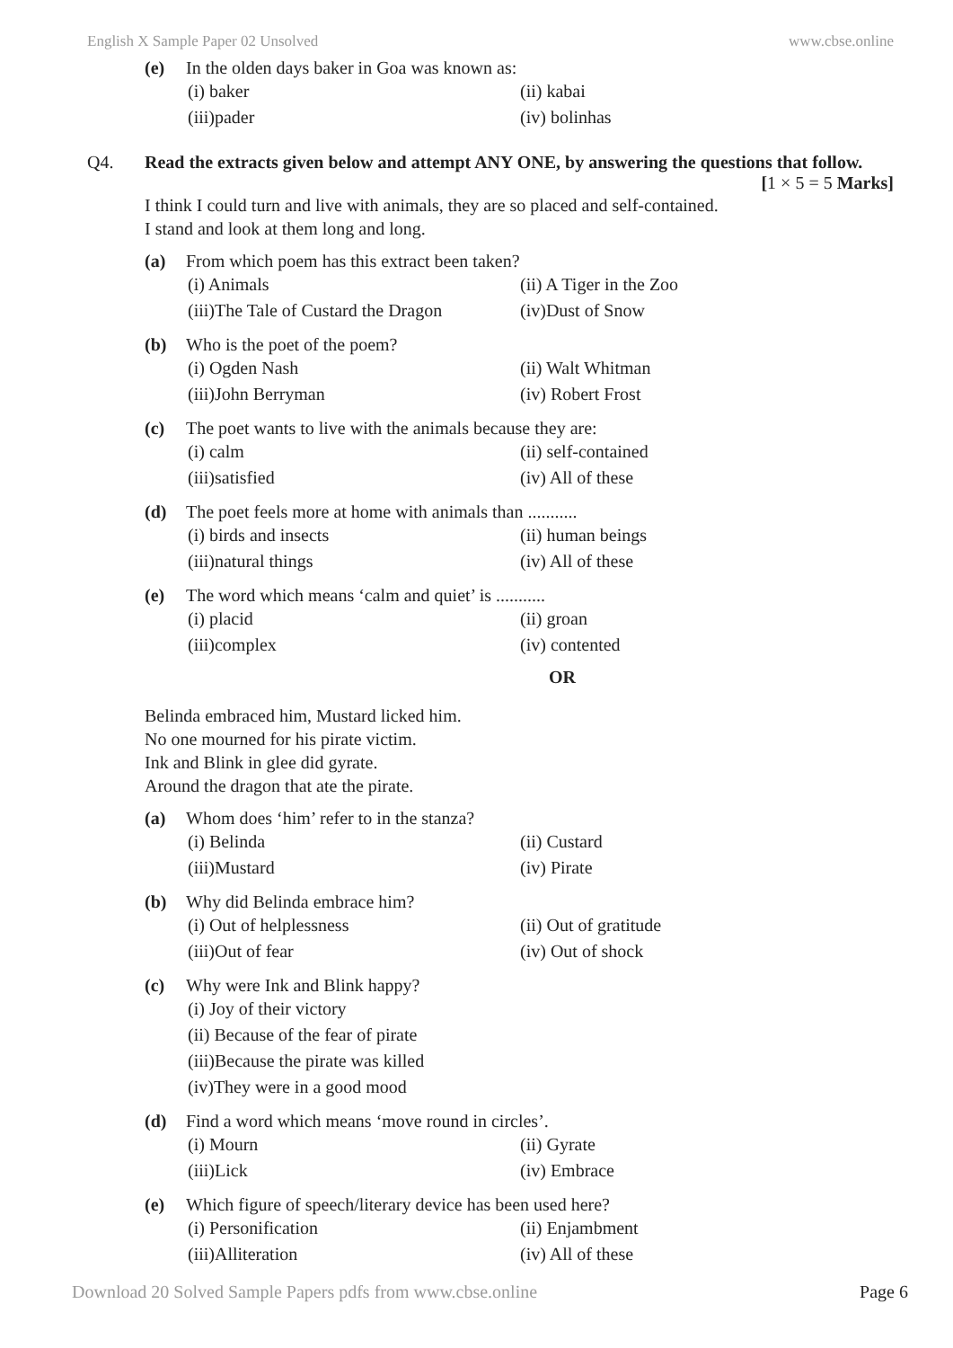English X Sample Paper 02 Unsolved www.cbse.online
(e) In the olden days baker in Goa was known as:
(i) baker (ii) kabai (iii)pader (iv) bolinhas
Q4. Read the extracts given below and attempt ANY ONE, by answering the questions that follow. [1 × 5 = 5 Marks]
I think I could turn and live with animals, they are so placed and self-contained.
I stand and look at them long and long.
(a) From which poem has this extract been taken?
(i) Animals (ii) A Tiger in the Zoo (iii)The Tale of Custard the Dragon (iv)Dust of Snow
(b) Who is the poet of the poem?
(i) Ogden Nash (ii) Walt Whitman (iii)John Berryman (iv) Robert Frost
(c) The poet wants to live with the animals because they are:
(i) calm (ii) self-contained (iii)satisfied (iv) All of these
(d) The poet feels more at home with animals than ...........
(i) birds and insects (ii) human beings (iii)natural things (iv) All of these
(e) The word which means ‘calm and quiet’ is ...........
(i) placid (ii) groan (iii)complex (iv) contented
OR
Belinda embraced him, Mustard licked him.
No one mourned for his pirate victim.
Ink and Blink in glee did gyrate.
Around the dragon that ate the pirate.
(a) Whom does ‘him’ refer to in the stanza?
(i) Belinda (ii) Custard (iii)Mustard (iv) Pirate
(b) Why did Belinda embrace him?
(i) Out of helplessness (ii) Out of gratitude (iii)Out of fear (iv) Out of shock
(c) Why were Ink and Blink happy?
(i) Joy of their victory
(ii) Because of the fear of pirate
(iii)Because the pirate was killed
(iv)They were in a good mood
(d) Find a word which means ‘move round in circles’.
(i) Mourn (ii) Gyrate (iii)Lick (iv) Embrace
(e) Which figure of speech/literary device has been used here?
(i) Personification (ii) Enjambment (iii)Alliteration (iv) All of these
Download 20 Solved Sample Papers pdfs from www.cbse.online Page 6